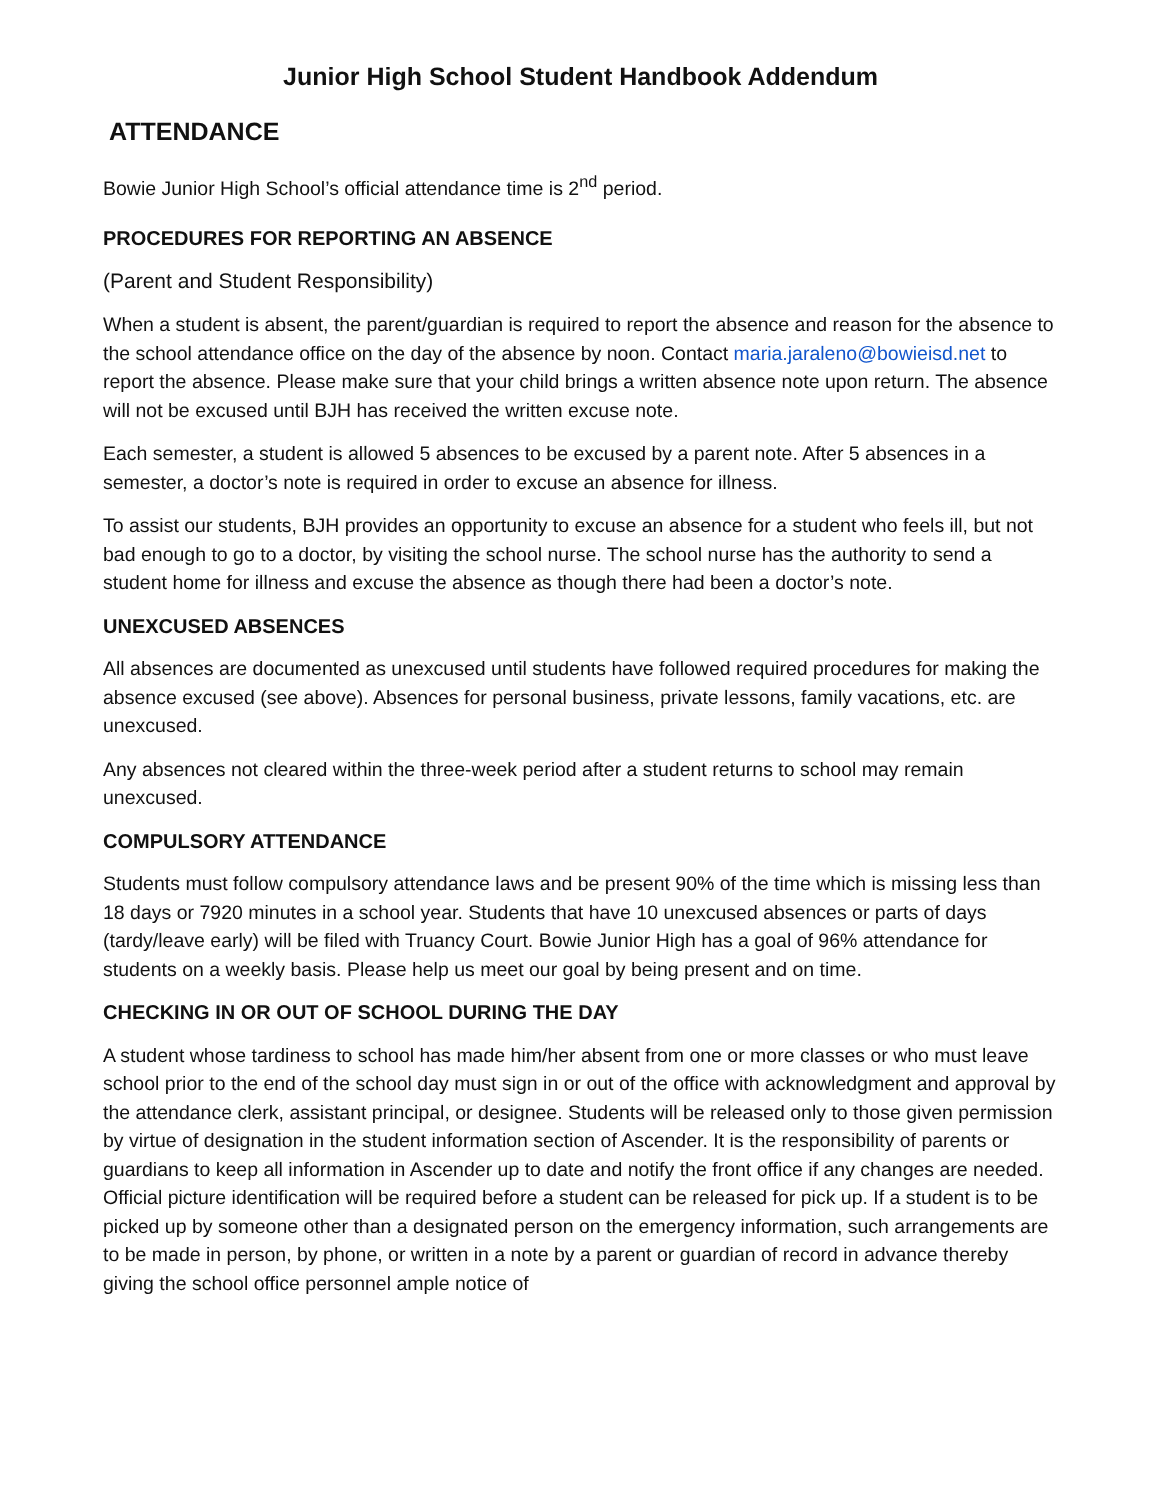Junior High School Student Handbook Addendum
ATTENDANCE
Bowie Junior High School’s official attendance time is 2<sup>nd</sup> period.
PROCEDURES FOR REPORTING AN ABSENCE
(Parent and Student Responsibility)
When a student is absent, the parent/guardian is required to report the absence and reason for the absence to the school attendance office on the day of the absence by noon. Contact maria.jaraleno@bowieisd.net to report the absence. Please make sure that your child brings a written absence note upon return. The absence will not be excused until BJH has received the written excuse note.
Each semester, a student is allowed 5 absences to be excused by a parent note. After 5 absences in a semester, a doctor’s note is required in order to excuse an absence for illness.
To assist our students, BJH provides an opportunity to excuse an absence for a student who feels ill, but not bad enough to go to a doctor, by visiting the school nurse. The school nurse has the authority to send a student home for illness and excuse the absence as though there had been a doctor’s note.
UNEXCUSED ABSENCES
All absences are documented as unexcused until students have followed required procedures for making the absence excused (see above). Absences for personal business, private lessons, family vacations, etc. are unexcused.
Any absences not cleared within the three-week period after a student returns to school may remain unexcused.
COMPULSORY ATTENDANCE
Students must follow compulsory attendance laws and be present 90% of the time which is missing less than 18 days or 7920 minutes in a school year. Students that have 10 unexcused absences or parts of days (tardy/leave early) will be filed with Truancy Court. Bowie Junior High has a goal of 96% attendance for students on a weekly basis. Please help us meet our goal by being present and on time.
CHECKING IN OR OUT OF SCHOOL DURING THE DAY
A student whose tardiness to school has made him/her absent from one or more classes or who must leave school prior to the end of the school day must sign in or out of the office with acknowledgment and approval by the attendance clerk, assistant principal, or designee. Students will be released only to those given permission by virtue of designation in the student information section of Ascender. It is the responsibility of parents or guardians to keep all information in Ascender up to date and notify the front office if any changes are needed. Official picture identification will be required before a student can be released for pick up. If a student is to be picked up by someone other than a designated person on the emergency information, such arrangements are to be made in person, by phone, or written in a note by a parent or guardian of record in advance thereby giving the school office personnel ample notice of